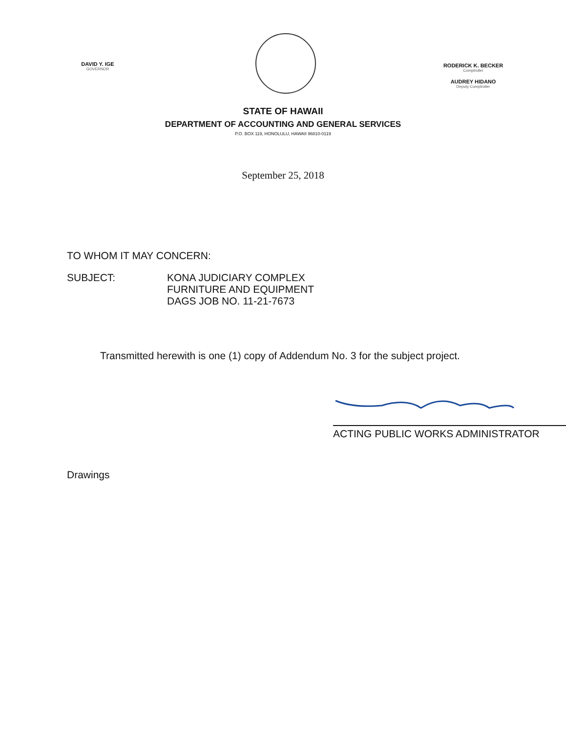DAVID Y. IGE
GOVERNOR
RODERICK K. BECKER
Comptroller
AUDREY HIDANO
Deputy Comptroller
STATE OF HAWAII
DEPARTMENT OF ACCOUNTING AND GENERAL SERVICES
P.O. BOX 119, HONOLULU, HAWAII 96810-0119
September 25, 2018
TO WHOM IT MAY CONCERN:
SUBJECT: KONA JUDICIARY COMPLEX
FURNITURE AND EQUIPMENT
DAGS JOB NO. 11-21-7673
Transmitted herewith is one (1) copy of Addendum No. 3 for the subject project.
ACTING PUBLIC WORKS ADMINISTRATOR
Drawings